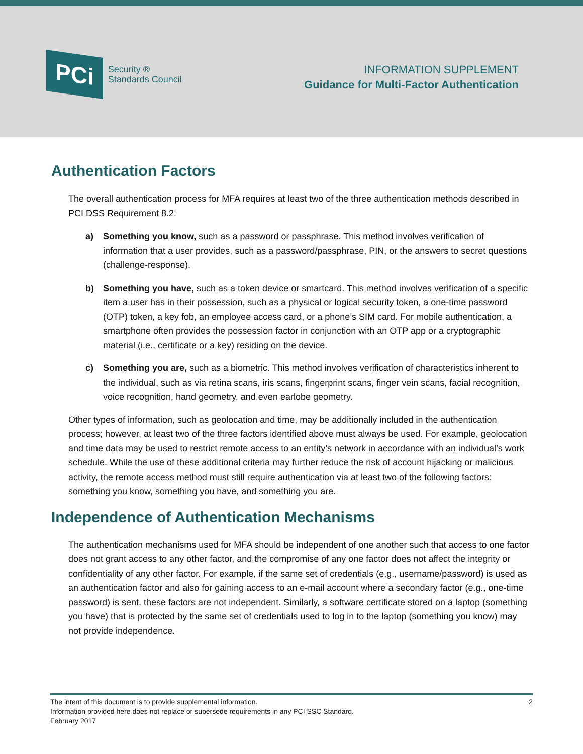PCi
Security ®
Standards Council
INFORMATION SUPPLEMENT
Guidance for Multi-Factor Authentication
Authentication Factors
The overall authentication process for MFA requires at least two of the three authentication methods described in PCI DSS Requirement 8.2:
a) Something you know, such as a password or passphrase. This method involves verification of information that a user provides, such as a password/passphrase, PIN, or the answers to secret questions (challenge-response).
b) Something you have, such as a token device or smartcard. This method involves verification of a specific item a user has in their possession, such as a physical or logical security token, a one-time password (OTP) token, a key fob, an employee access card, or a phone’s SIM card. For mobile authentication, a smartphone often provides the possession factor in conjunction with an OTP app or a cryptographic material (i.e., certificate or a key) residing on the device.
c) Something you are, such as a biometric. This method involves verification of characteristics inherent to the individual, such as via retina scans, iris scans, fingerprint scans, finger vein scans, facial recognition, voice recognition, hand geometry, and even earlobe geometry.
Other types of information, such as geolocation and time, may be additionally included in the authentication process; however, at least two of the three factors identified above must always be used. For example, geolocation and time data may be used to restrict remote access to an entity’s network in accordance with an individual’s work schedule. While the use of these additional criteria may further reduce the risk of account hijacking or malicious activity, the remote access method must still require authentication via at least two of the following factors: something you know, something you have, and something you are.
Independence of Authentication Mechanisms
The authentication mechanisms used for MFA should be independent of one another such that access to one factor does not grant access to any other factor, and the compromise of any one factor does not affect the integrity or confidentiality of any other factor. For example, if the same set of credentials (e.g., username/password) is used as an authentication factor and also for gaining access to an e-mail account where a secondary factor (e.g., one-time password) is sent, these factors are not independent. Similarly, a software certificate stored on a laptop (something you have) that is protected by the same set of credentials used to log in to the laptop (something you know) may not provide independence.
The intent of this document is to provide supplemental information. 2
Information provided here does not replace or supersede requirements in any PCI SSC Standard.
February 2017